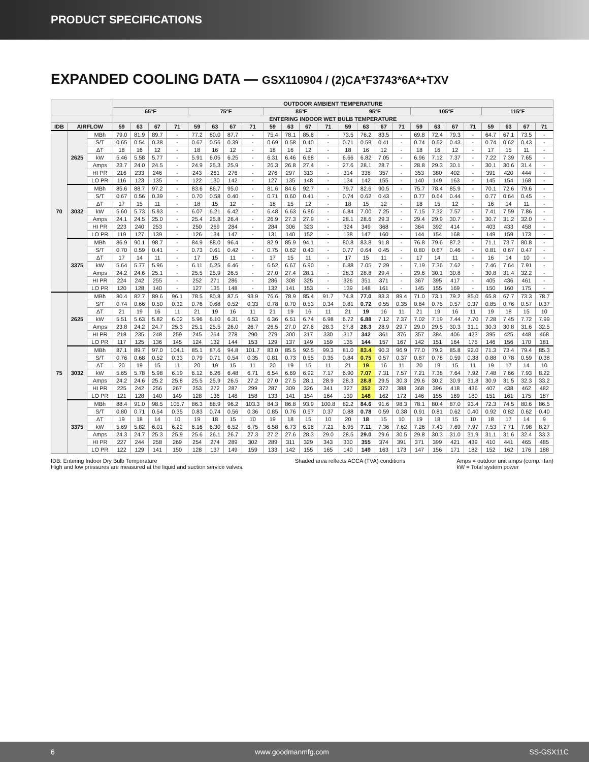PRODUCT SPECIFICATIONS
EXPANDED COOLING DATA — GSX110904 / (2)CA*F3743*6A*+TXV
| | | | OUTDOOR AMBIENT TEMPERATURE | | | | | | | | | | | | | | | | | | | | | | | |
| --- | --- | --- | --- | --- | --- | --- | --- | --- | --- | --- | --- | --- | --- | --- | --- | --- | --- | --- | --- | --- | --- | --- | --- | --- | --- | --- |
| | | | 65ºF | | | | 75ºF | | | | 85ºF | | | | 95ºF | | | | 105ºF | | | | 115ºF | | | |
| | | | ENTERING INDOOR WET BULB TEMPERATURE | | | | | | | | | | | | | | | | | | | | | | | |
| IDB | AIRFLOW | | 59 | 63 | 67 | 71 | 59 | 63 | 67 | 71 | 59 | 63 | 67 | 71 | 59 | 63 | 67 | 71 | 59 | 63 | 67 | 71 | 59 | 63 | 67 | 71 |
| 70 | 2625 | MBh | 79.0 | 81.9 | 89.7 | - | 77.2 | 80.0 | 87.7 | - | 75.4 | 78.1 | 85.6 | - | 73.5 | 76.2 | 83.5 | - | 69.8 | 72.4 | 79.3 | - | 64.7 | 67.1 | 73.5 | - |
| | | S/T | 0.65 | 0.54 | 0.38 | - | 0.67 | 0.56 | 0.39 | - | 0.69 | 0.58 | 0.40 | - | 0.71 | 0.59 | 0.41 | - | 0.74 | 0.62 | 0.43 | - | 0.74 | 0.62 | 0.43 | - |
| | | ΔT | 18 | 16 | 12 | - | 18 | 16 | 12 | - | 18 | 16 | 12 | - | 18 | 16 | 12 | - | 18 | 16 | 12 | - | 17 | 15 | 11 | - |
| | | kW | 5.46 | 5.58 | 5.77 | - | 5.91 | 6.05 | 6.25 | - | 6.31 | 6.46 | 6.68 | - | 6.66 | 6.82 | 7.05 | - | 6.96 | 7.12 | 7.37 | - | 7.22 | 7.39 | 7.65 | - |
| | | Amps | 23.7 | 24.0 | 24.5 | - | 24.9 | 25.3 | 25.9 | - | 26.3 | 26.8 | 27.4 | - | 27.6 | 28.1 | 28.7 | - | 28.8 | 29.3 | 30.1 | - | 30.1 | 30.6 | 31.4 | - |
| | | HI PR | 216 | 233 | 246 | - | 243 | 261 | 276 | - | 276 | 297 | 313 | - | 314 | 338 | 357 | - | 353 | 380 | 402 | - | 391 | 420 | 444 | - |
| | | LO PR | 116 | 123 | 135 | - | 122 | 130 | 142 | - | 127 | 135 | 148 | - | 134 | 142 | 155 | - | 140 | 149 | 163 | - | 145 | 154 | 168 | - |
| | 3032 | MBh | 85.6 | 88.7 | 97.2 | - | 83.6 | 86.7 | 95.0 | - | 81.6 | 84.6 | 92.7 | - | 79.7 | 82.6 | 90.5 | - | 75.7 | 78.4 | 85.9 | - | 70.1 | 72.6 | 79.6 | - |
| | | S/T | 0.67 | 0.56 | 0.39 | - | 0.70 | 0.58 | 0.40 | - | 0.71 | 0.60 | 0.41 | - | 0.74 | 0.62 | 0.43 | - | 0.77 | 0.64 | 0.44 | - | 0.77 | 0.64 | 0.45 | - |
| | | ΔT | 17 | 15 | 11 | - | 18 | 15 | 12 | - | 18 | 15 | 12 | - | 18 | 15 | 12 | - | 18 | 15 | 12 | - | 16 | 14 | 11 | - |
| | | kW | 5.60 | 5.73 | 5.93 | - | 6.07 | 6.21 | 6.42 | - | 6.48 | 6.63 | 6.86 | - | 6.84 | 7.00 | 7.25 | - | 7.15 | 7.32 | 7.57 | - | 7.41 | 7.59 | 7.86 | - |
| | | Amps | 24.1 | 24.5 | 25.0 | - | 25.4 | 25.8 | 26.4 | - | 26.9 | 27.3 | 27.9 | - | 28.1 | 28.6 | 29.3 | - | 29.4 | 29.9 | 30.7 | - | 30.7 | 31.2 | 32.0 | - |
| | | HI PR | 223 | 240 | 253 | - | 250 | 269 | 284 | - | 284 | 306 | 323 | - | 324 | 349 | 368 | - | 364 | 392 | 414 | - | 403 | 433 | 458 | - |
| | | LO PR | 119 | 127 | 139 | - | 126 | 134 | 147 | - | 131 | 140 | 152 | - | 138 | 147 | 160 | - | 144 | 154 | 168 | - | 149 | 159 | 173 | - |
| | 3375 | MBh | 86.9 | 90.1 | 98.7 | - | 84.9 | 88.0 | 96.4 | - | 82.9 | 85.9 | 94.1 | - | 80.8 | 83.8 | 91.8 | - | 76.8 | 79.6 | 87.2 | - | 71.1 | 73.7 | 80.8 | - |
| | | S/T | 0.70 | 0.59 | 0.41 | - | 0.73 | 0.61 | 0.42 | - | 0.75 | 0.62 | 0.43 | - | 0.77 | 0.64 | 0.45 | - | 0.80 | 0.67 | 0.46 | - | 0.81 | 0.67 | 0.47 | - |
| | | ΔT | 17 | 14 | 11 | - | 17 | 15 | 11 | - | 17 | 15 | 11 | - | 17 | 15 | 11 | - | 17 | 14 | 11 | - | 16 | 14 | 10 | - |
| | | kW | 5.64 | 5.77 | 5.96 | - | 6.11 | 6.25 | 6.46 | - | 6.52 | 6.67 | 6.90 | - | 6.88 | 7.05 | 7.29 | - | 7.19 | 7.36 | 7.62 | - | 7.46 | 7.64 | 7.91 | - |
| | | Amps | 24.2 | 24.6 | 25.1 | - | 25.5 | 25.9 | 26.5 | - | 27.0 | 27.4 | 28.1 | - | 28.3 | 28.8 | 29.4 | - | 29.6 | 30.1 | 30.8 | - | 30.8 | 31.4 | 32.2 | - |
| | | HI PR | 224 | 242 | 255 | - | 252 | 271 | 286 | - | 286 | 308 | 325 | - | 326 | 351 | 371 | - | 367 | 395 | 417 | - | 405 | 436 | 461 | - |
| | | LO PR | 120 | 128 | 140 | - | 127 | 135 | 148 | - | 132 | 141 | 153 | - | 139 | 148 | 161 | - | 145 | 155 | 169 | - | 150 | 160 | 175 | - |
| 75 | 2625 | MBh | 80.4 | 82.7 | 89.6 | 96.1 | 78.5 | 80.8 | 87.5 | 93.9 | 76.6 | 78.9 | 85.4 | 91.7 | 74.8 | 77.0 | 83.3 | 89.4 | 71.0 | 73.1 | 79.2 | 85.0 | 65.8 | 67.7 | 73.3 | 78.7 |
| | | S/T | 0.74 | 0.66 | 0.50 | 0.32 | 0.76 | 0.68 | 0.52 | 0.33 | 0.78 | 0.70 | 0.53 | 0.34 | 0.81 | 0.72 | 0.55 | 0.35 | 0.84 | 0.75 | 0.57 | 0.37 | 0.85 | 0.76 | 0.57 | 0.37 |
| | | ΔT | 21 | 19 | 16 | 11 | 21 | 19 | 16 | 11 | 21 | 19 | 16 | 11 | 21 | 19 | 16 | 11 | 21 | 19 | 16 | 11 | 19 | 18 | 15 | 10 |
| | | kW | 5.51 | 5.63 | 5.82 | 6.02 | 5.96 | 6.10 | 6.31 | 6.53 | 6.36 | 6.51 | 6.74 | 6.98 | 6.72 | 6.88 | 7.12 | 7.37 | 7.02 | 7.19 | 7.44 | 7.70 | 7.28 | 7.45 | 7.72 | 7.99 |
| | | Amps | 23.8 | 24.2 | 24.7 | 25.3 | 25.1 | 25.5 | 26.0 | 26.7 | 26.5 | 27.0 | 27.6 | 28.3 | 27.8 | 28.3 | 28.9 | 29.7 | 29.0 | 29.5 | 30.3 | 31.1 | 30.3 | 30.8 | 31.6 | 32.5 |
| | | HI PR | 218 | 235 | 248 | 259 | 245 | 264 | 278 | 290 | 279 | 300 | 317 | 330 | 317 | 342 | 361 | 376 | 357 | 384 | 406 | 423 | 395 | 425 | 448 | 468 |
| | | LO PR | 117 | 125 | 136 | 145 | 124 | 132 | 144 | 153 | 129 | 137 | 149 | 159 | 135 | 144 | 157 | 167 | 142 | 151 | 164 | 175 | 146 | 156 | 170 | 181 |
| | 3032 | MBh | 87.1 | 89.7 | 97.0 | 104.1 | 85.1 | 87.6 | 94.8 | 101.7 | 83.0 | 85.5 | 92.5 | 99.3 | 81.0 | 83.4 | 90.3 | 96.9 | 77.0 | 79.2 | 85.8 | 92.0 | 71.3 | 73.4 | 79.4 | 85.3 |
| | | S/T | 0.76 | 0.68 | 0.52 | 0.33 | 0.79 | 0.71 | 0.54 | 0.35 | 0.81 | 0.73 | 0.55 | 0.35 | 0.84 | 0.75 | 0.57 | 0.37 | 0.87 | 0.78 | 0.59 | 0.38 | 0.88 | 0.78 | 0.59 | 0.38 |
| | | ΔT | 20 | 19 | 15 | 11 | 20 | 19 | 15 | 11 | 20 | 19 | 15 | 11 | 21 | 19 | 16 | 11 | 20 | 19 | 15 | 11 | 19 | 17 | 14 | 10 |
| | | kW | 5.65 | 5.78 | 5.98 | 6.19 | 6.12 | 6.26 | 6.48 | 6.71 | 6.54 | 6.69 | 6.92 | 7.17 | 6.90 | 7.07 | 7.31 | 7.57 | 7.21 | 7.38 | 7.64 | 7.92 | 7.48 | 7.66 | 7.93 | 8.22 |
| | | Amps | 24.2 | 24.6 | 25.2 | 25.8 | 25.5 | 25.9 | 26.5 | 27.2 | 27.0 | 27.5 | 28.1 | 28.9 | 28.3 | 28.8 | 29.5 | 30.3 | 29.6 | 30.2 | 30.9 | 31.8 | 30.9 | 31.5 | 32.3 | 33.2 |
| | | HI PR | 225 | 242 | 256 | 267 | 253 | 272 | 287 | 299 | 287 | 309 | 326 | 341 | 327 | 352 | 372 | 388 | 368 | 396 | 418 | 436 | 407 | 438 | 462 | 482 |
| | | LO PR | 121 | 128 | 140 | 149 | 128 | 136 | 148 | 158 | 133 | 141 | 154 | 164 | 139 | 148 | 162 | 172 | 146 | 155 | 169 | 180 | 151 | 161 | 175 | 187 |
| | 3375 | MBh | 88.4 | 91.0 | 98.5 | 105.7 | 86.3 | 88.9 | 96.2 | 103.3 | 84.3 | 86.8 | 93.9 | 100.8 | 82.2 | 84.6 | 91.6 | 98.3 | 78.1 | 80.4 | 87.0 | 93.4 | 72.3 | 74.5 | 80.6 | 86.5 |
| | | S/T | 0.80 | 0.71 | 0.54 | 0.35 | 0.83 | 0.74 | 0.56 | 0.36 | 0.85 | 0.76 | 0.57 | 0.37 | 0.88 | 0.78 | 0.59 | 0.38 | 0.91 | 0.81 | 0.62 | 0.40 | 0.92 | 0.82 | 0.62 | 0.40 |
| | | ΔT | 19 | 18 | 14 | 10 | 19 | 18 | 15 | 10 | 19 | 18 | 15 | 10 | 20 | 18 | 15 | 10 | 19 | 18 | 15 | 10 | 18 | 17 | 14 | 9 |
| | | kW | 5.69 | 5.82 | 6.01 | 6.22 | 6.16 | 6.30 | 6.52 | 6.75 | 6.58 | 6.73 | 6.96 | 7.21 | 6.95 | 7.11 | 7.36 | 7.62 | 7.26 | 7.43 | 7.69 | 7.97 | 7.53 | 7.71 | 7.98 | 8.27 |
| | | Amps | 24.3 | 24.7 | 25.3 | 25.9 | 25.6 | 26.1 | 26.7 | 27.3 | 27.2 | 27.6 | 28.3 | 29.0 | 28.5 | 29.0 | 29.6 | 30.5 | 29.8 | 30.3 | 31.0 | 31.9 | 31.1 | 31.6 | 32.4 | 33.3 |
| | | HI PR | 227 | 244 | 258 | 269 | 254 | 274 | 289 | 302 | 289 | 311 | 329 | 343 | 330 | 355 | 374 | 391 | 371 | 399 | 421 | 439 | 410 | 441 | 465 | 485 |
| | | LO PR | 122 | 129 | 141 | 150 | 128 | 137 | 149 | 159 | 133 | 142 | 155 | 165 | 140 | 149 | 163 | 173 | 147 | 156 | 171 | 182 | 152 | 162 | 176 | 188 |
IDB: Entering Indoor Dry Bulb Temperature
High and low pressures are measured at the liquid and suction service valves.
Shaded area reflects ACCA (TVA) conditions
Amps = outdoor unit amps (comp.+fan)
kW = Total system power
6 www.goodmanmfg.com SS-GSX11C